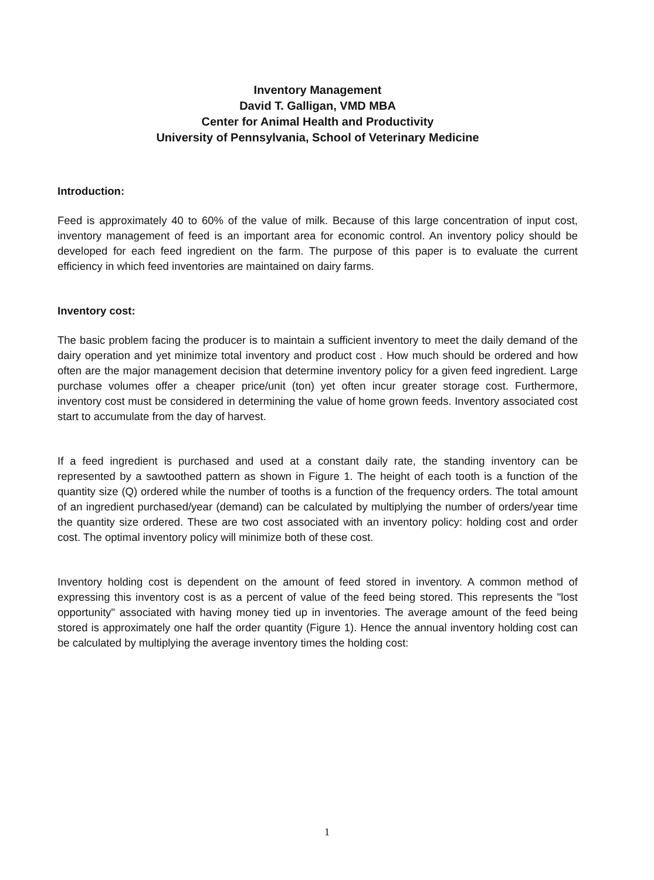Inventory Management
David T. Galligan, VMD MBA
Center for Animal Health and Productivity
University of Pennsylvania, School of Veterinary Medicine
Introduction:
Feed is approximately 40 to 60% of the value of milk. Because of this large concentration of input cost, inventory management of feed is an important area for economic control. An inventory policy should be developed for each feed ingredient on the farm. The purpose of this paper is to evaluate the current efficiency in which feed inventories are maintained on dairy farms.
Inventory cost:
The basic problem facing the producer is to maintain a sufficient inventory to meet the daily demand of the dairy operation and yet minimize total inventory and product cost . How much should be ordered and how often are the major management decision that determine inventory policy for a given feed ingredient. Large purchase volumes offer a cheaper price/unit (ton) yet often incur greater storage cost. Furthermore, inventory cost must be considered in determining the value of home grown feeds. Inventory associated cost start to accumulate from the day of harvest.
If a feed ingredient is purchased and used at a constant daily rate, the standing inventory can be represented by a sawtoothed pattern as shown in Figure 1. The height of each tooth is a function of the quantity size (Q) ordered while the number of tooths is a function of the frequency orders. The total amount of an ingredient purchased/year (demand) can be calculated by multiplying the number of orders/year time the quantity size ordered. These are two cost associated with an inventory policy: holding cost and order cost. The optimal inventory policy will minimize both of these cost.
Inventory holding cost is dependent on the amount of feed stored in inventory. A common method of expressing this inventory cost is as a percent of value of the feed being stored. This represents the "lost opportunity" associated with having money tied up in inventories. The average amount of the feed being stored is approximately one half the order quantity (Figure 1). Hence the annual inventory holding cost can be calculated by multiplying the average inventory times the holding cost:
1